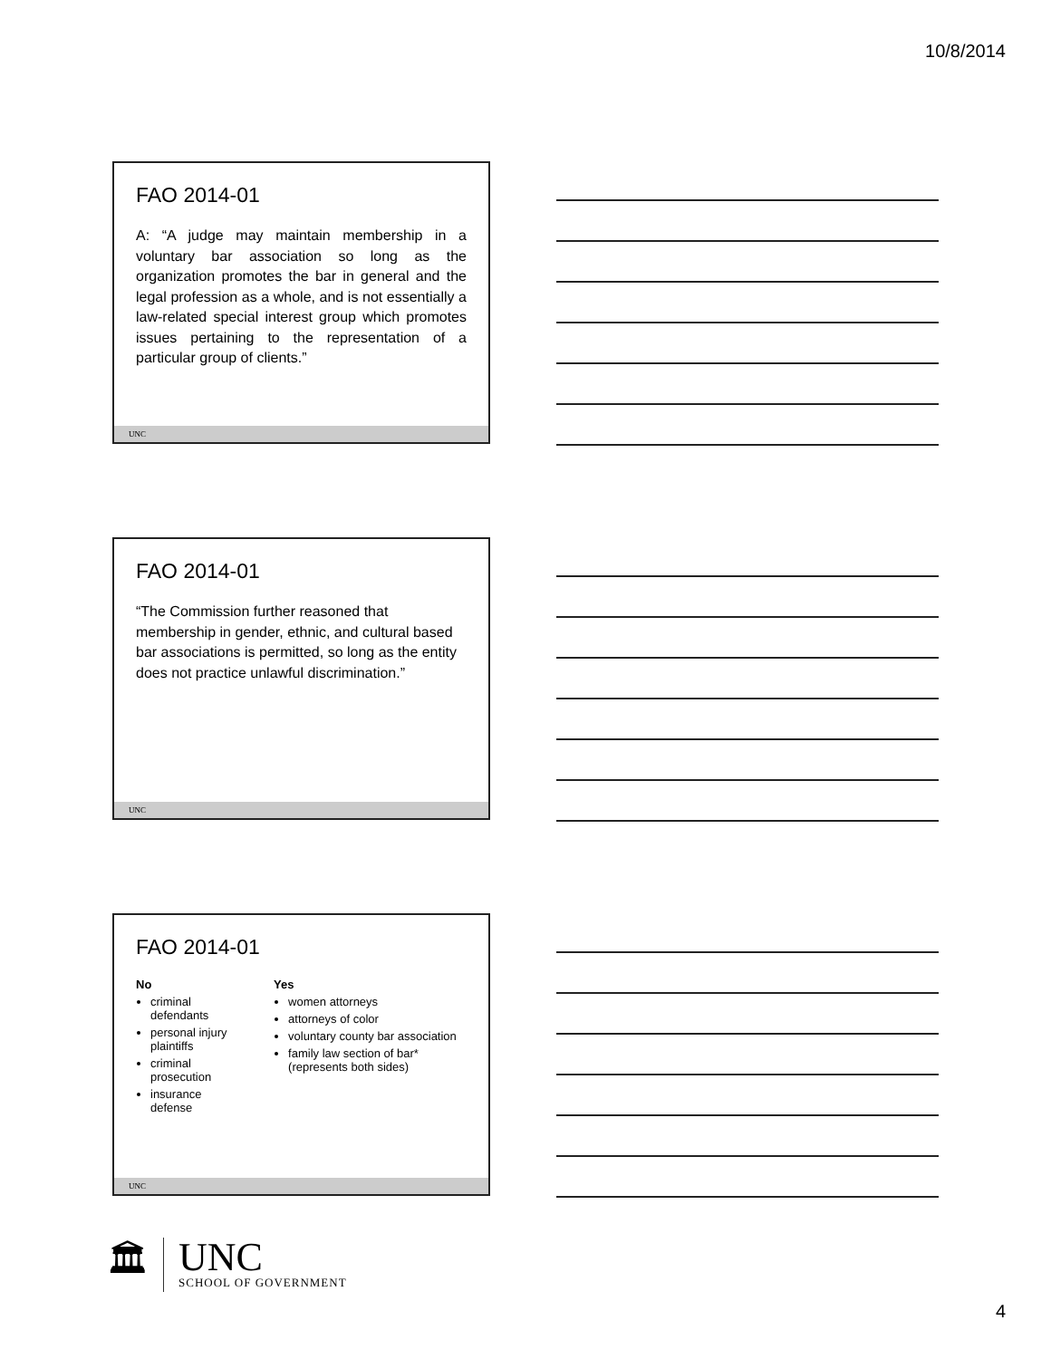10/8/2014
FAO 2014-01
A: “A judge may maintain membership in a voluntary bar association so long as the organization promotes the bar in general and the legal profession as a whole, and is not essentially a law-related special interest group which promotes issues pertaining to the representation of a particular group of clients.”
UNC
FAO 2014-01
“The Commission further reasoned that membership in gender, ethnic, and cultural based bar associations is permitted, so long as the entity does not practice unlawful discrimination.”
UNC
FAO 2014-01
No
criminal defendants
personal injury plaintiffs
criminal prosecution
insurance defense
Yes
women attorneys
attorneys of color
voluntary county bar association
family law section of bar* (represents both sides)
UNC
🏛
UNC
SCHOOL OF GOVERNMENT
4